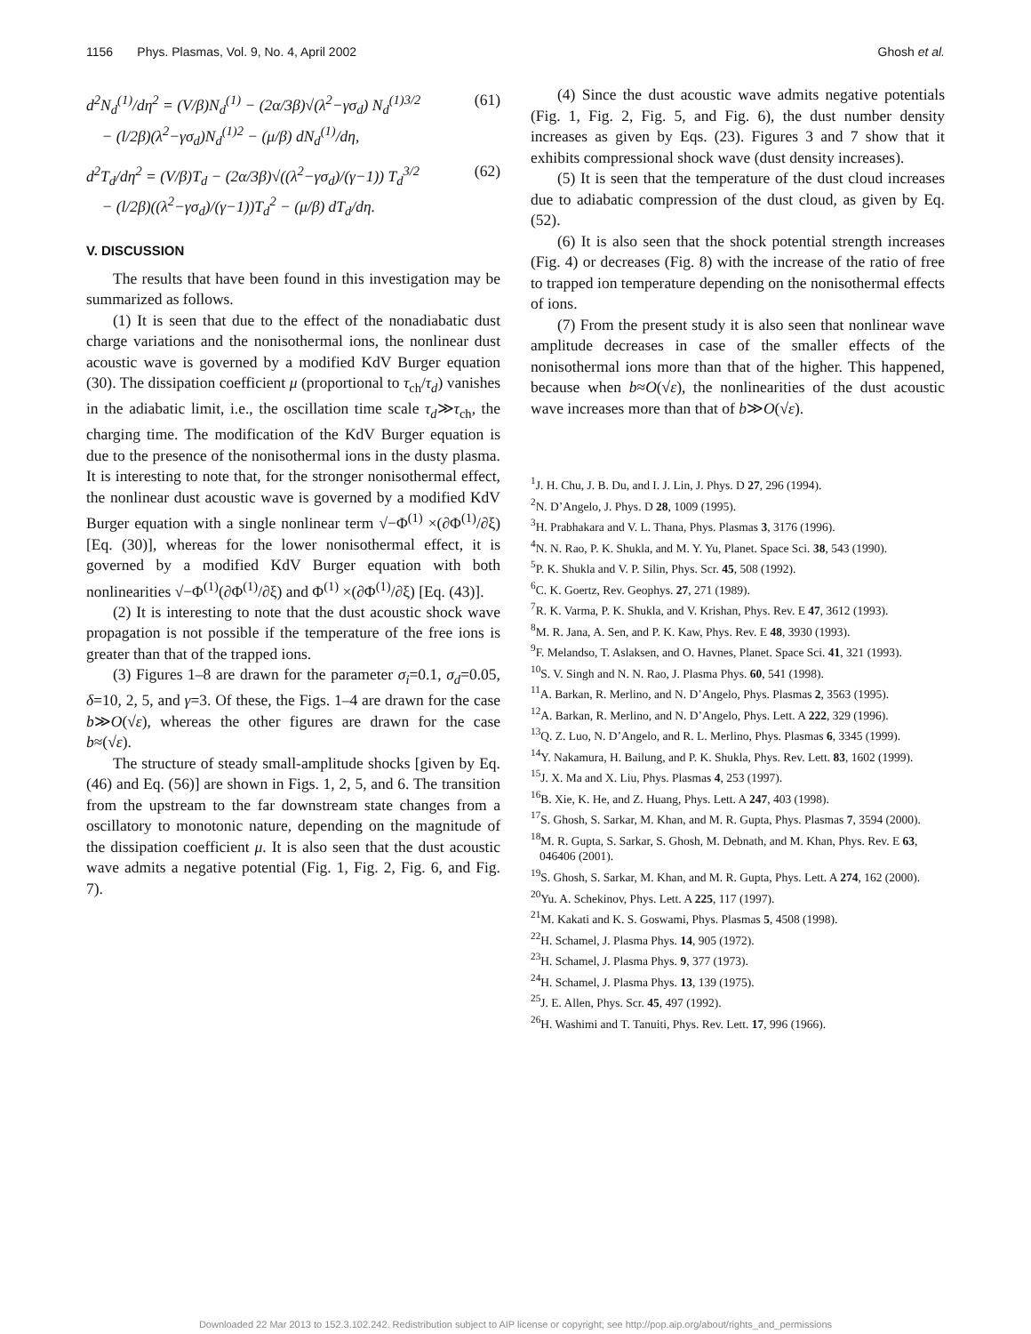1156 Phys. Plasmas, Vol. 9, No. 4, April 2002 Ghosh et al.
d<sup>2</sup>N<sub>d</sub><sup>(1)</sup>/dη<sup>2</sup> = (V/β)N<sub>d</sub><sup>(1)</sup> − (2α/3β)√(λ<sup>2</sup>−γσ<sub>d</sub>) N<sub>d</sub><sup>(1)3/2</sup>
− (l/2β)(λ<sup>2</sup>−γσ<sub>d</sub>)N<sub>d</sub><sup>(1)2</sup> − (μ/β) dN<sub>d</sub><sup>(1)</sup>/dη, (61)
d<sup>2</sup>T<sub>d</sub>/dη<sup>2</sup> = (V/β)T<sub>d</sub> − (2α/3β)√((λ<sup>2</sup>−γσ<sub>d</sub>)/(γ−1)) T<sub>d</sub><sup>3/2</sup>
− (l/2β)((λ<sup>2</sup>−γσ<sub>d</sub>)/(γ−1))T<sub>d</sub><sup>2</sup> − (μ/β) dT<sub>d</sub>/dη. (62)
V. DISCUSSION
The results that have been found in this investigation may be summarized as follows.
(1) It is seen that due to the effect of the nonadiabatic dust charge variations and the nonisothermal ions, the nonlinear dust acoustic wave is governed by a modified KdV Burger equation (30). The dissipation coefficient μ (proportional to τ<sub>ch</sub>/τ<sub>d</sub>) vanishes in the adiabatic limit, i.e., the oscillation time scale τ<sub>d</sub>≫τ<sub>ch</sub>, the charging time. The modification of the KdV Burger equation is due to the presence of the nonisothermal ions in the dusty plasma. It is interesting to note that, for the stronger nonisothermal effect, the nonlinear dust acoustic wave is governed by a modified KdV Burger equation with a single nonlinear term √−Φ<sup>(1)</sup> ×(∂Φ<sup>(1)</sup>/∂ξ) [Eq. (30)], whereas for the lower nonisothermal effect, it is governed by a modified KdV Burger equation with both nonlinearities √−Φ<sup>(1)</sup>(∂Φ<sup>(1)</sup>/∂ξ) and Φ<sup>(1)</sup> ×(∂Φ<sup>(1)</sup>/∂ξ) [Eq. (43)].
(2) It is interesting to note that the dust acoustic shock wave propagation is not possible if the temperature of the free ions is greater than that of the trapped ions.
(3) Figures 1–8 are drawn for the parameter σ<sub>i</sub>=0.1, σ<sub>d</sub>=0.05, δ=10, 2, 5, and γ=3. Of these, the Figs. 1–4 are drawn for the case b≫O(√ε), whereas the other figures are drawn for the case b≈(√ε).
The structure of steady small-amplitude shocks [given by Eq. (46) and Eq. (56)] are shown in Figs. 1, 2, 5, and 6. The transition from the upstream to the far downstream state changes from a oscillatory to monotonic nature, depending on the magnitude of the dissipation coefficient μ. It is also seen that the dust acoustic wave admits a negative potential (Fig. 1, Fig. 2, Fig. 6, and Fig. 7).
(4) Since the dust acoustic wave admits negative potentials (Fig. 1, Fig. 2, Fig. 5, and Fig. 6), the dust number density increases as given by Eqs. (23). Figures 3 and 7 show that it exhibits compressional shock wave (dust density increases).
(5) It is seen that the temperature of the dust cloud increases due to adiabatic compression of the dust cloud, as given by Eq. (52).
(6) It is also seen that the shock potential strength increases (Fig. 4) or decreases (Fig. 8) with the increase of the ratio of free to trapped ion temperature depending on the nonisothermal effects of ions.
(7) From the present study it is also seen that nonlinear wave amplitude decreases in case of the smaller effects of the nonisothermal ions more than that of the higher. This happened, because when b≈O(√ε), the nonlinearities of the dust acoustic wave increases more than that of b≫O(√ε).
<sup>1</sup> J. H. Chu, J. B. Du, and I. J. Lin, J. Phys. D 27, 296 (1994).
<sup>2</sup> N. D’Angelo, J. Phys. D 28, 1009 (1995).
<sup>3</sup>H. Prabhakara and V. L. Thana, Phys. Plasmas 3, 3176 (1996).
<sup>4</sup> N. N. Rao, P. K. Shukla, and M. Y. Yu, Planet. Space Sci. 38, 543 (1990).
<sup>5</sup> P. K. Shukla and V. P. Silin, Phys. Scr. 45, 508 (1992).
<sup>6</sup>C. K. Goertz, Rev. Geophys. 27, 271 (1989).
<sup>7</sup> R. K. Varma, P. K. Shukla, and V. Krishan, Phys. Rev. E 47, 3612 (1993).
<sup>8</sup> M. R. Jana, A. Sen, and P. K. Kaw, Phys. Rev. E 48, 3930 (1993).
<sup>9</sup>F. Melandso, T. Aslaksen, and O. Havnes, Planet. Space Sci. 41, 321 (1993).
<sup>10</sup> S. V. Singh and N. N. Rao, J. Plasma Phys. 60, 541 (1998).
<sup>11</sup> A. Barkan, R. Merlino, and N. D’Angelo, Phys. Plasmas 2, 3563 (1995).
<sup>12</sup> A. Barkan, R. Merlino, and N. D’Angelo, Phys. Lett. A 222, 329 (1996).
<sup>13</sup> Q. Z. Luo, N. D’Angelo, and R. L. Merlino, Phys. Plasmas 6, 3345 (1999).
<sup>14</sup> Y. Nakamura, H. Bailung, and P. K. Shukla, Phys. Rev. Lett. 83, 1602 (1999).
<sup>15</sup> J. X. Ma and X. Liu, Phys. Plasmas 4, 253 (1997).
<sup>16</sup>B. Xie, K. He, and Z. Huang, Phys. Lett. A 247, 403 (1998).
<sup>17</sup>S. Ghosh, S. Sarkar, M. Khan, and M. R. Gupta, Phys. Plasmas 7, 3594 (2000).
<sup>18</sup> M. R. Gupta, S. Sarkar, S. Ghosh, M. Debnath, and M. Khan, Phys. Rev. E 63, 046406 (2001).
<sup>19</sup>S. Ghosh, S. Sarkar, M. Khan, and M. R. Gupta, Phys. Lett. A 274, 162 (2000).
<sup>20</sup> Yu. A. Schekinov, Phys. Lett. A 225, 117 (1997).
<sup>21</sup> M. Kakati and K. S. Goswami, Phys. Plasmas 5, 4508 (1998).
<sup>22</sup>H. Schamel, J. Plasma Phys. 14, 905 (1972).
<sup>23</sup>H. Schamel, J. Plasma Phys. 9, 377 (1973).
<sup>24</sup>H. Schamel, J. Plasma Phys. 13, 139 (1975).
<sup>25</sup> J. E. Allen, Phys. Scr. 45, 497 (1992).
<sup>26</sup>H. Washimi and T. Tanuiti, Phys. Rev. Lett. 17, 996 (1966).
Downloaded 22 Mar 2013 to 152.3.102.242. Redistribution subject to AIP license or copyright; see http://pop.aip.org/about/rights_and_permissions